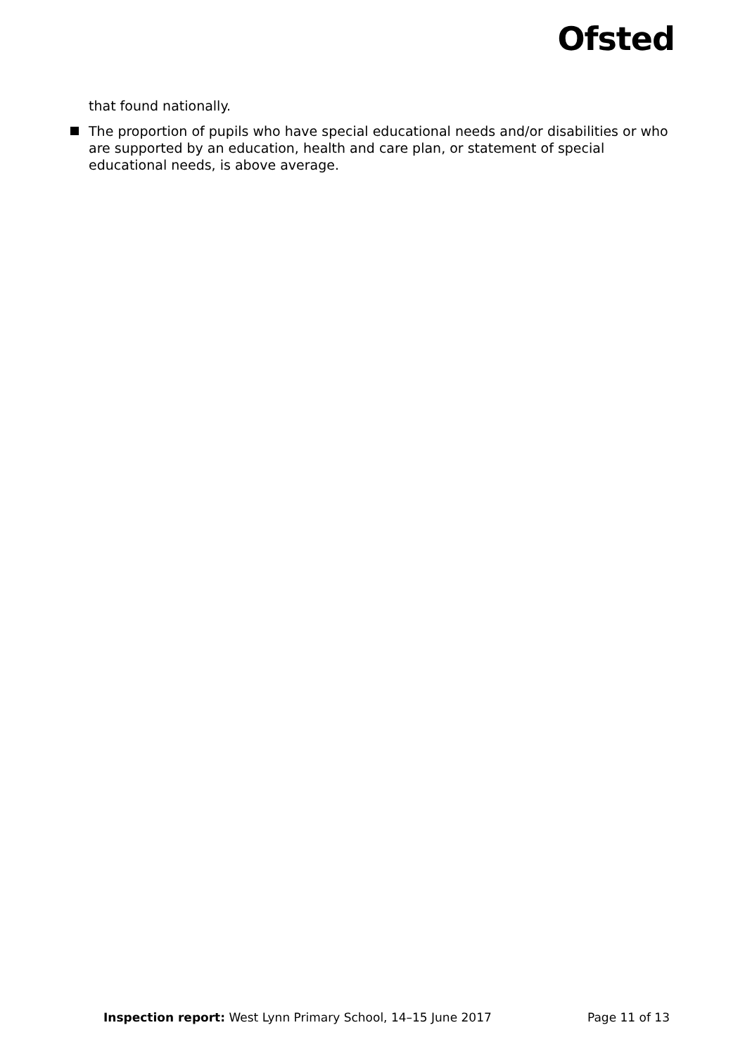Ofsted
that found nationally.
The proportion of pupils who have special educational needs and/or disabilities or who are supported by an education, health and care plan, or statement of special educational needs, is above average.
Inspection report: West Lynn Primary School, 14–15 June 2017
Page 11 of 13